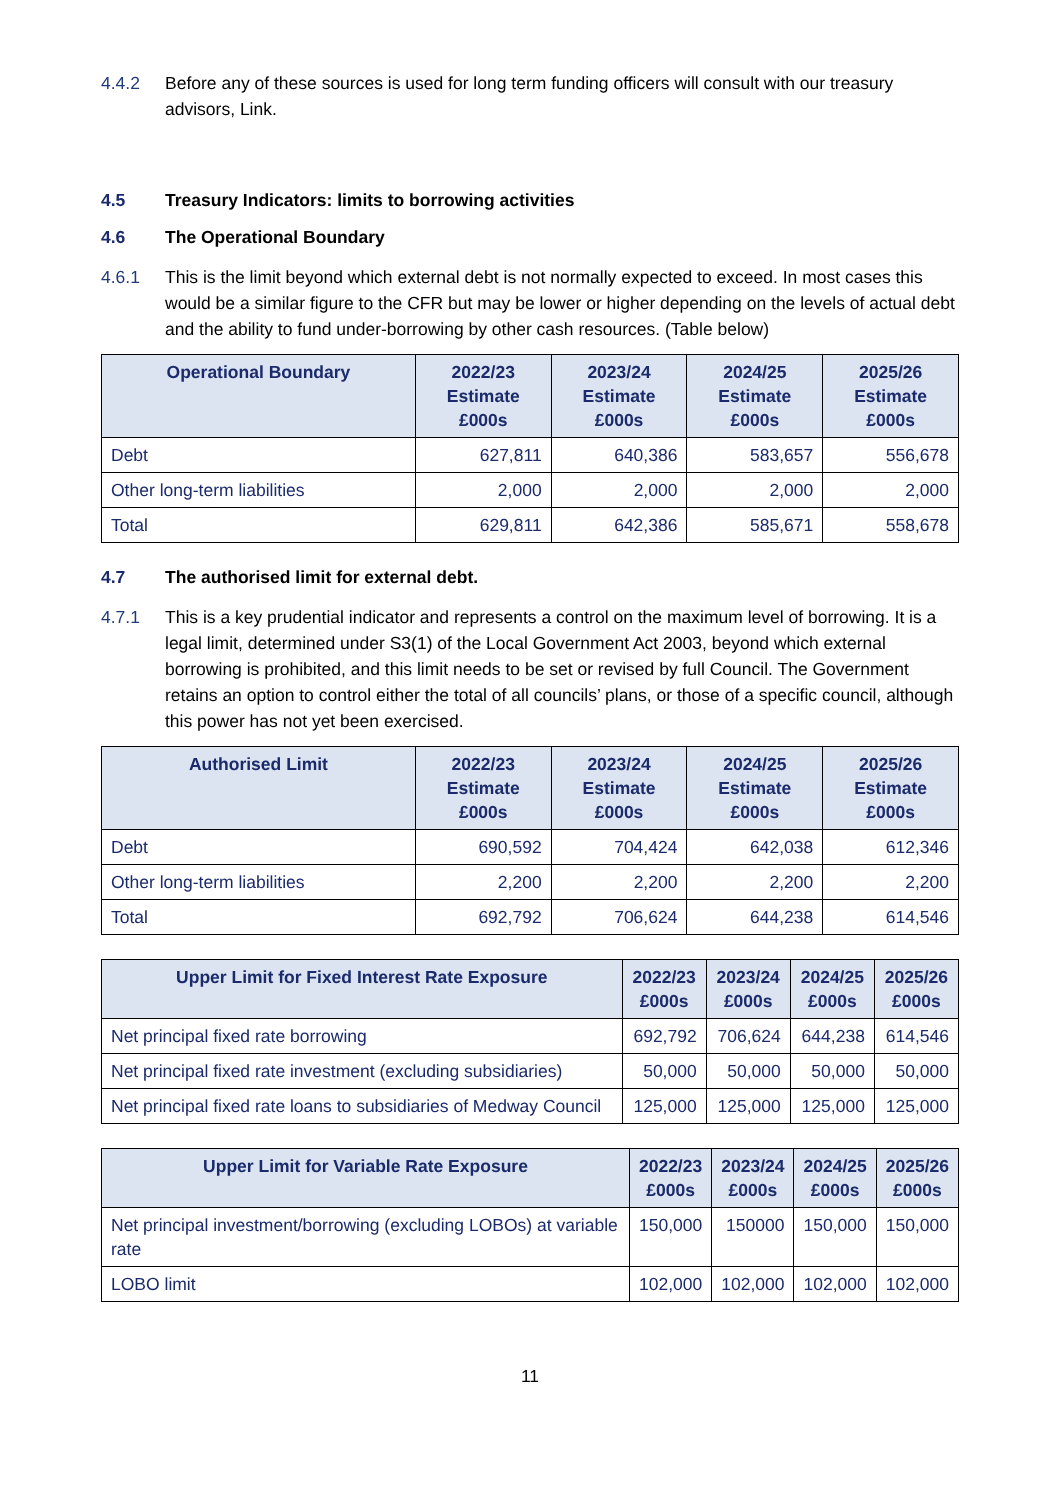4.4.2 Before any of these sources is used for long term funding officers will consult with our treasury advisors, Link.
4.5 Treasury Indicators: limits to borrowing activities
4.6 The Operational Boundary
4.6.1 This is the limit beyond which external debt is not normally expected to exceed. In most cases this would be a similar figure to the CFR but may be lower or higher depending on the levels of actual debt and the ability to fund under-borrowing by other cash resources. (Table below)
| Operational Boundary | 2022/23 Estimate £000s | 2023/24 Estimate £000s | 2024/25 Estimate £000s | 2025/26 Estimate £000s |
| --- | --- | --- | --- | --- |
| Debt | 627,811 | 640,386 | 583,657 | 556,678 |
| Other long-term liabilities | 2,000 | 2,000 | 2,000 | 2,000 |
| Total | 629,811 | 642,386 | 585,671 | 558,678 |
4.7 The authorised limit for external debt.
4.7.1 This is a key prudential indicator and represents a control on the maximum level of borrowing. It is a legal limit, determined under S3(1) of the Local Government Act 2003, beyond which external borrowing is prohibited, and this limit needs to be set or revised by full Council. The Government retains an option to control either the total of all councils’ plans, or those of a specific council, although this power has not yet been exercised.
| Authorised Limit | 2022/23 Estimate £000s | 2023/24 Estimate £000s | 2024/25 Estimate £000s | 2025/26 Estimate £000s |
| --- | --- | --- | --- | --- |
| Debt | 690,592 | 704,424 | 642,038 | 612,346 |
| Other long-term liabilities | 2,200 | 2,200 | 2,200 | 2,200 |
| Total | 692,792 | 706,624 | 644,238 | 614,546 |
| Upper Limit for Fixed Interest Rate Exposure | 2022/23 £000s | 2023/24 £000s | 2024/25 £000s | 2025/26 £000s |
| --- | --- | --- | --- | --- |
| Net principal fixed rate borrowing | 692,792 | 706,624 | 644,238 | 614,546 |
| Net principal fixed rate investment (excluding subsidiaries) | 50,000 | 50,000 | 50,000 | 50,000 |
| Net principal fixed rate loans to subsidiaries of Medway Council | 125,000 | 125,000 | 125,000 | 125,000 |
| Upper Limit for Variable Rate Exposure | 2022/23 £000s | 2023/24 £000s | 2024/25 £000s | 2025/26 £000s |
| --- | --- | --- | --- | --- |
| Net principal investment/borrowing (excluding LOBOs) at variable rate | 150,000 | 150000 | 150,000 | 150,000 |
| LOBO limit | 102,000 | 102,000 | 102,000 | 102,000 |
11